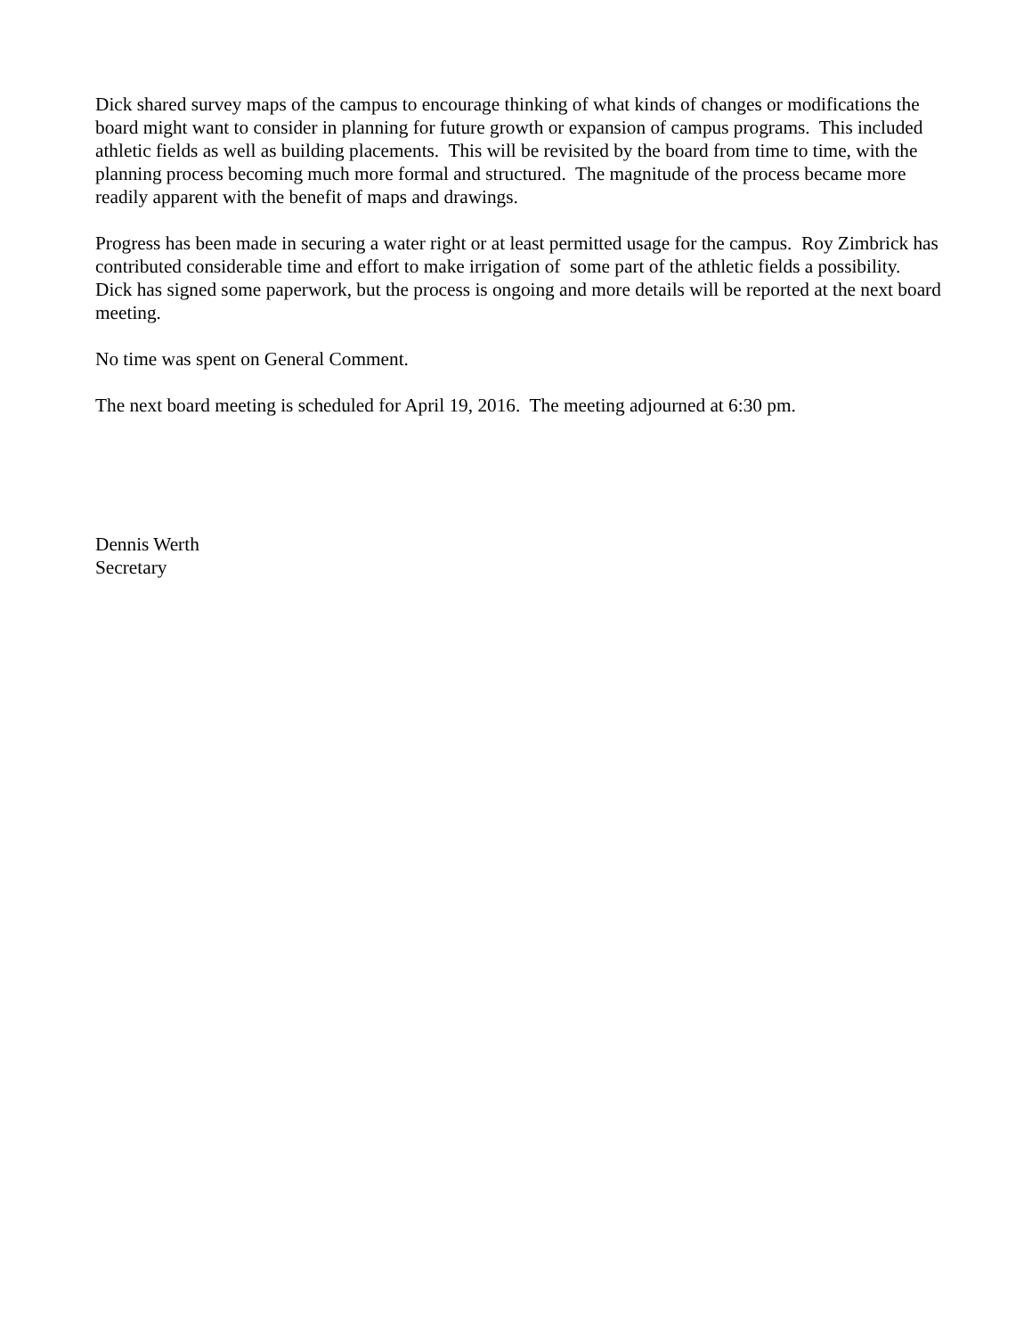Dick shared survey maps of the campus to encourage thinking of what kinds of changes or modifications the board might want to consider in planning for future growth or expansion of campus programs. This included athletic fields as well as building placements. This will be revisited by the board from time to time, with the planning process becoming much more formal and structured. The magnitude of the process became more readily apparent with the benefit of maps and drawings.
Progress has been made in securing a water right or at least permitted usage for the campus. Roy Zimbrick has contributed considerable time and effort to make irrigation of some part of the athletic fields a possibility. Dick has signed some paperwork, but the process is ongoing and more details will be reported at the next board meeting.
No time was spent on General Comment.
The next board meeting is scheduled for April 19, 2016. The meeting adjourned at 6:30 pm.
Dennis Werth
Secretary